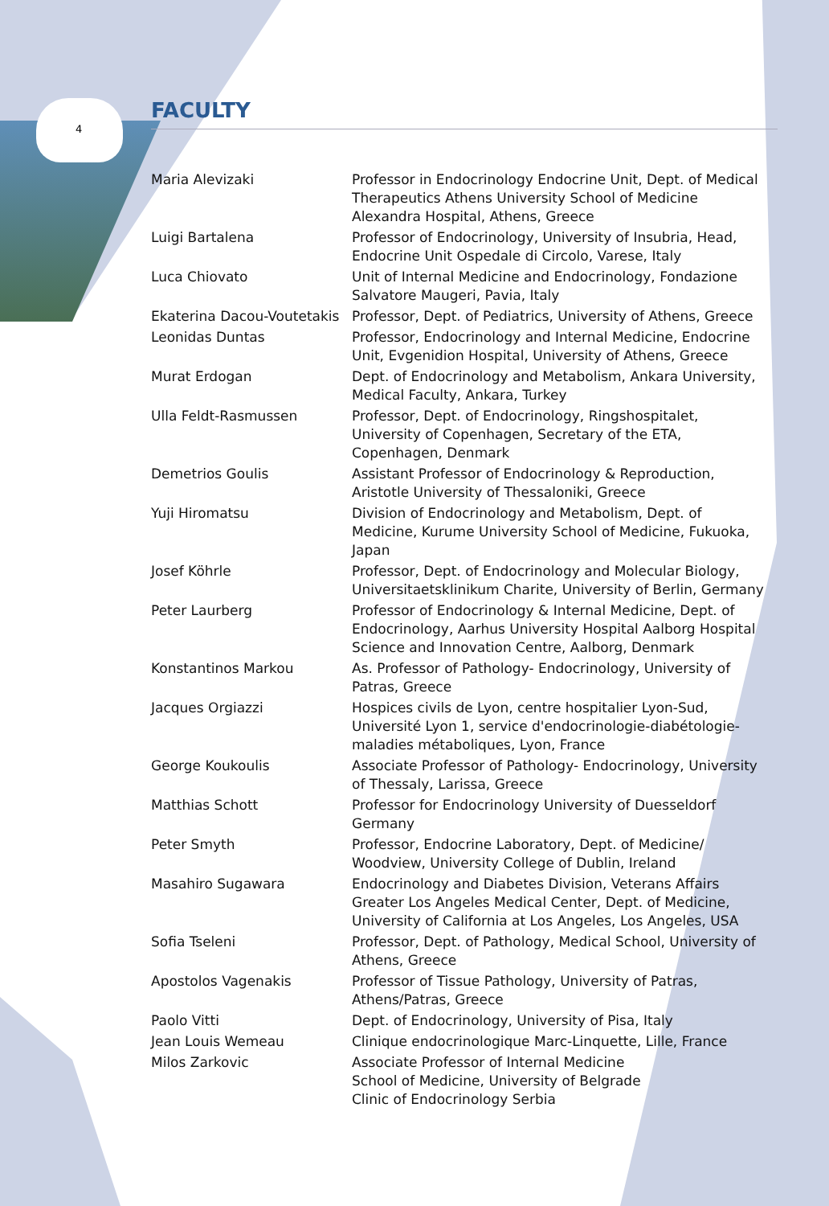4
FACULTY
| Maria Alevizaki | Professor in Endocrinology Endocrine Unit, Dept. of Medical Therapeutics Athens University School of Medicine Alexandra Hospital, Athens, Greece |
| Luigi Bartalena | Professor of Endocrinology, University of Insubria, Head, Endocrine Unit Ospedale di Circolo, Varese, Italy |
| Luca Chiovato | Unit of Internal Medicine and Endocrinology, Fondazione Salvatore Maugeri, Pavia, Italy |
| Ekaterina Dacou-Voutetakis | Professor, Dept. of Pediatrics, University of Athens, Greece |
| Leonidas Duntas | Professor, Endocrinology and Internal Medicine, Endocrine Unit, Evgenidion Hospital, University of Athens, Greece |
| Murat Erdogan | Dept. of Endocrinology and Metabolism, Ankara University, Medical Faculty, Ankara, Turkey |
| Ulla Feldt-Rasmussen | Professor, Dept. of Endocrinology, Ringshospitalet, University of Copenhagen, Secretary of the ETA, Copenhagen, Denmark |
| Demetrios Goulis | Assistant Professor of Endocrinology & Reproduction, Aristotle University of Thessaloniki, Greece |
| Yuji Hiromatsu | Division of Endocrinology and Metabolism, Dept. of Medicine, Kurume University School of Medicine, Fukuoka, Japan |
| Josef Köhrle | Professor, Dept. of Endocrinology and Molecular Biology, Universitaetsklinikum Charite, University of Berlin, Germany |
| Peter Laurberg | Professor of Endocrinology & Internal Medicine, Dept. of Endocrinology, Aarhus University Hospital Aalborg Hospital Science and Innovation Centre, Aalborg, Denmark |
| Konstantinos Markou | As. Professor of Pathology- Endocrinology, University of Patras, Greece |
| Jacques Orgiazzi | Hospices civils de Lyon, centre hospitalier Lyon-Sud, Université Lyon 1, service d'endocrinologie-diabétologie-maladies métaboliques, Lyon, France |
| George Koukoulis | Associate Professor of Pathology- Endocrinology, University of Thessaly, Larissa, Greece |
| Matthias Schott | Professor for Endocrinology University of Duesseldorf Germany |
| Peter Smyth | Professor, Endocrine Laboratory, Dept. of Medicine/ Woodview, University College of Dublin, Ireland |
| Masahiro Sugawara | Endocrinology and Diabetes Division, Veterans Affairs Greater Los Angeles Medical Center, Dept. of Medicine, University of California at Los Angeles, Los Angeles, USA |
| Sofia Tseleni | Professor, Dept. of Pathology, Medical School, University of Athens, Greece |
| Apostolos Vagenakis | Professor of Tissue Pathology, University of Patras, Athens/Patras, Greece |
| Paolo Vitti | Dept. of Endocrinology, University of Pisa, Italy |
| Jean Louis Wemeau | Clinique endocrinologique Marc-Linquette, Lille, France |
| Milos Zarkovic | Associate Professor of Internal Medicine School of Medicine, University of Belgrade Clinic of Endocrinology Serbia |